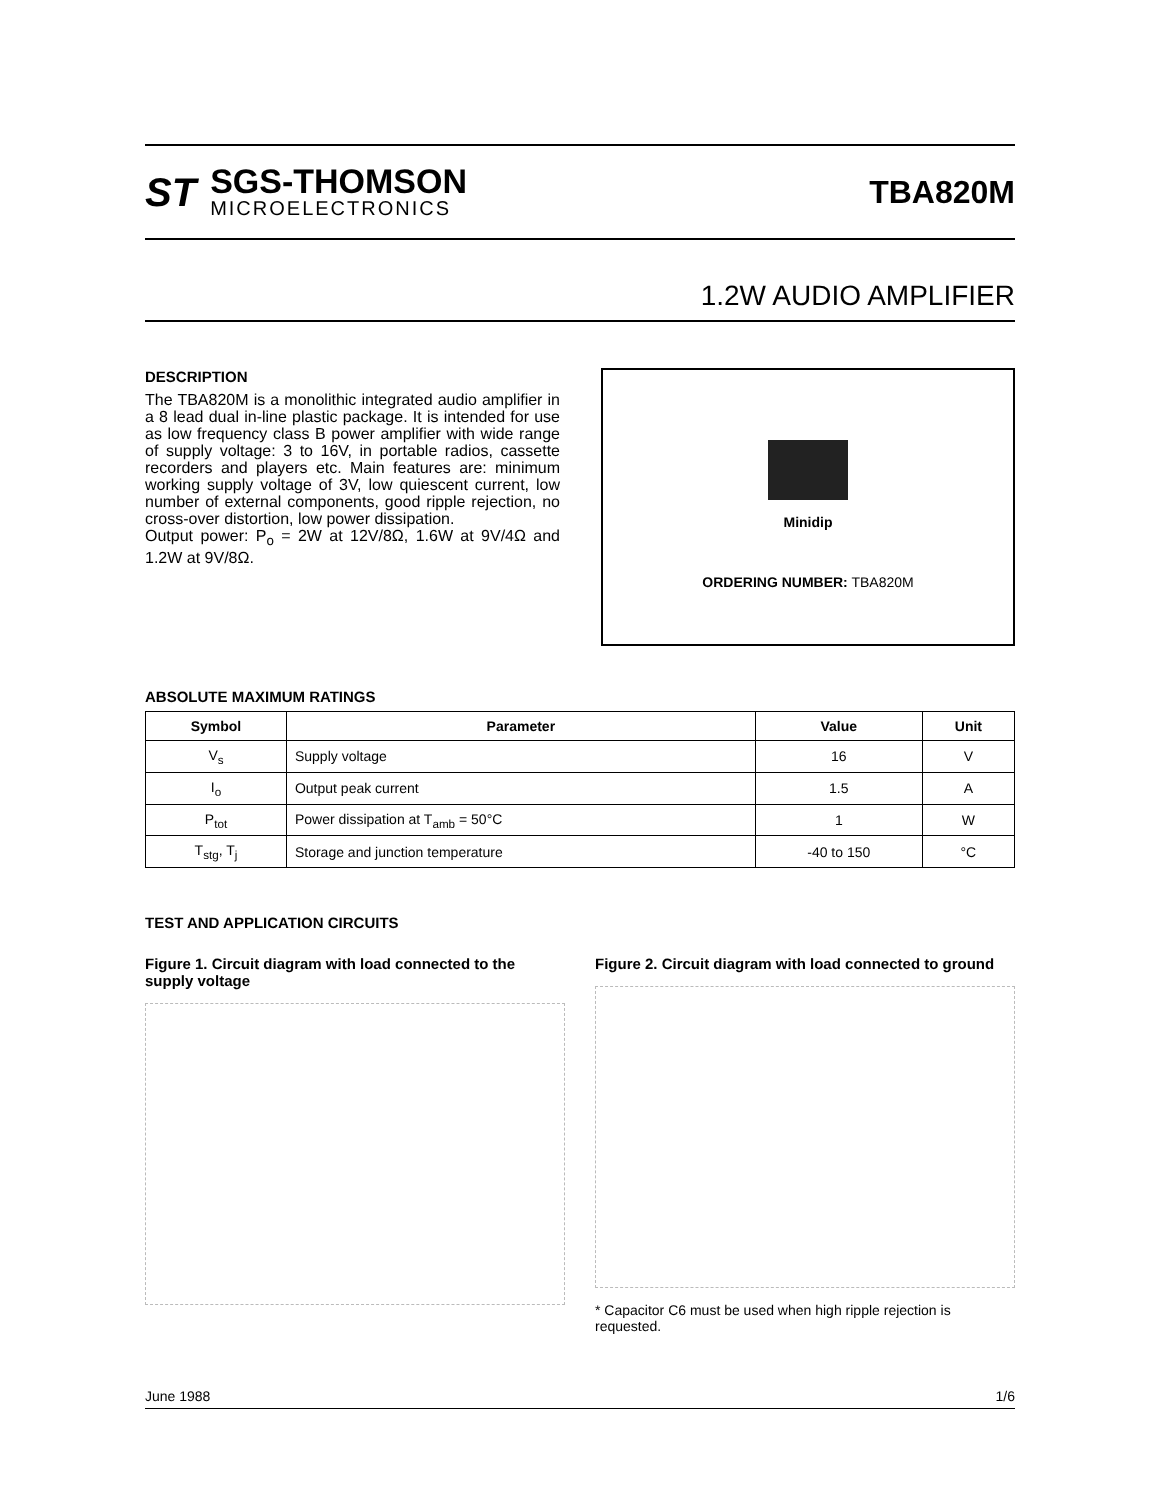ST
SGS-THOMSON
MICROELECTRONICS
TBA820M
1.2W AUDIO AMPLIFIER
DESCRIPTION
The TBA820M is a monolithic integrated audio amplifier in a 8 lead dual in-line plastic package. It is intended for use as low frequency class B power amplifier with wide range of supply voltage: 3 to 16V, in portable radios, cassette recorders and players etc. Main features are: minimum working supply voltage of 3V, low quiescent current, low number of external components, good ripple rejection, no cross-over distortion, low power dissipation.
Output power: P<sub>o</sub> = 2W at 12V/8Ω, 1.6W at 9V/4Ω and 1.2W at 9V/8Ω.
Minidip
ORDERING NUMBER: TBA820M
ABSOLUTE MAXIMUM RATINGS
| Symbol | Parameter | Value | Unit |
| --- | --- | --- | --- |
| V<sub>s</sub> | Supply voltage | 16 | V |
| I<sub>o</sub> | Output peak current | 1.5 | A |
| P<sub>tot</sub> | Power dissipation at T<sub>amb</sub> = 50°C | 1 | W |
| T<sub>stg</sub>, T<sub>j</sub> | Storage and junction temperature | -40 to 150 | °C |
TEST AND APPLICATION CIRCUITS
Figure 1. Circuit diagram with load connected to the supply voltage
Figure 2. Circuit diagram with load connected to ground
* Capacitor C6 must be used when high ripple rejection is requested.
June 1988 1/6